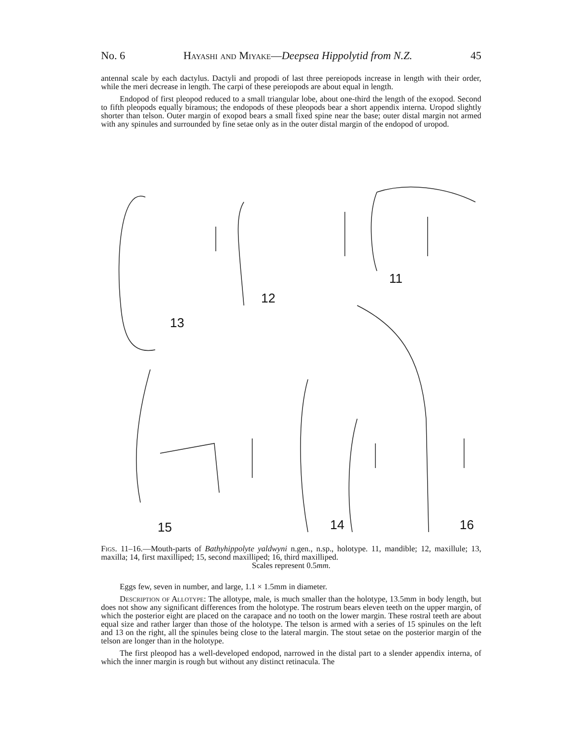No. 6 Hayashi and Miyake—Deepsea Hippolytid from N.Z. 45
antennal scale by each dactylus. Dactyli and propodi of last three pereiopods increase in length with their order, while the meri decrease in length. The carpi of these pereiopods are about equal in length.
Endopod of first pleopod reduced to a small triangular lobe, about one-third the length of the exopod. Second to fifth pleopods equally biramous; the endopods of these pleopods bear a short appendix interna. Uropod slightly shorter than telson. Outer margin of exopod bears a small fixed spine near the base; outer distal margin not armed with any spinules and surrounded by fine setae only as in the outer distal margin of the endopod of uropod.
11
12
13
14 15 16
Figs. 11–16.—Mouth-parts of Bathyhippolyte yaldwyni n.gen., n.sp., holotype. 11, mandible; 12, maxillule; 13, maxilla; 14, first maxilliped; 15, second maxilliped; 16, third maxilliped.
Scales represent 0.5mm.
Eggs few, seven in number, and large, 1.1 × 1.5mm in diameter.
Description of Allotype: The allotype, male, is much smaller than the holotype, 13.5mm in body length, but does not show any significant differences from the holotype. The rostrum bears eleven teeth on the upper margin, of which the posterior eight are placed on the carapace and no tooth on the lower margin. These rostral teeth are about equal size and rather larger than those of the holotype. The telson is armed with a series of 15 spinules on the left and 13 on the right, all the spinules being close to the lateral margin. The stout setae on the posterior margin of the telson are longer than in the holotype.
The first pleopod has a well-developed endopod, narrowed in the distal part to a slender appendix interna, of which the inner margin is rough but without any distinct retinacula. The